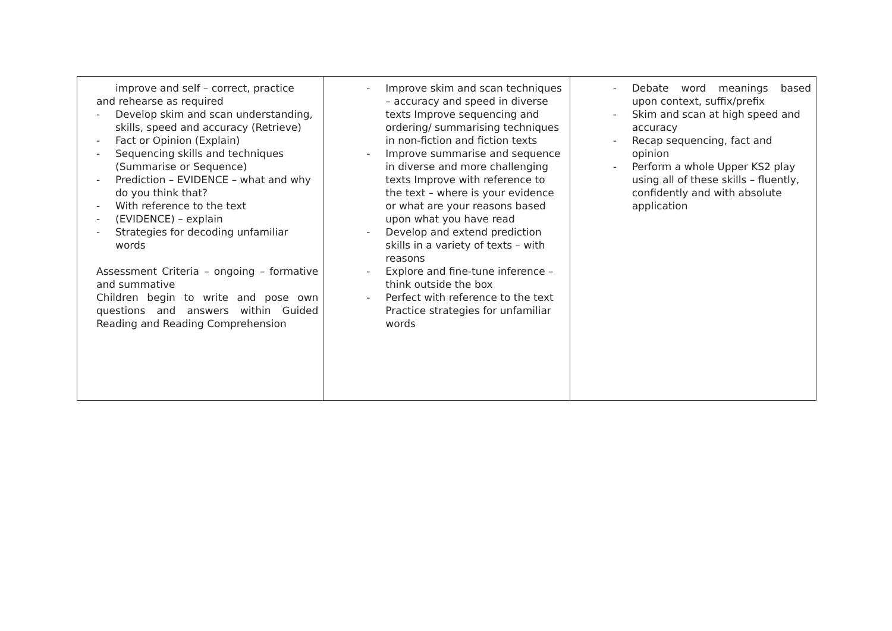| improve and self – correct, practice and rehearse as required - Develop skim and scan understanding, skills, speed and accuracy (Retrieve) - Fact or Opinion (Explain) - Sequencing skills and techniques (Summarise or Sequence) - Prediction – EVIDENCE – what and why do you think that? - With reference to the text - (EVIDENCE) – explain - Strategies for decoding unfamiliar words Assessment Criteria – ongoing – formative and summative Children begin to write and pose own questions and answers within Guided Reading and Reading Comprehension | - Improve skim and scan techniques – accuracy and speed in diverse texts Improve sequencing and ordering/ summarising techniques in non-fiction and fiction texts - Improve summarise and sequence in diverse and more challenging texts Improve with reference to the text – where is your evidence or what are your reasons based upon what you have read - Develop and extend prediction skills in a variety of texts – with reasons - Explore and fine-tune inference – think outside the box - Perfect with reference to the text Practice strategies for unfamiliar words | - Debate word meanings based upon context, suffix/prefix - Skim and scan at high speed and accuracy - Recap sequencing, fact and opinion - Perform a whole Upper KS2 play using all of these skills – fluently, confidently and with absolute application |